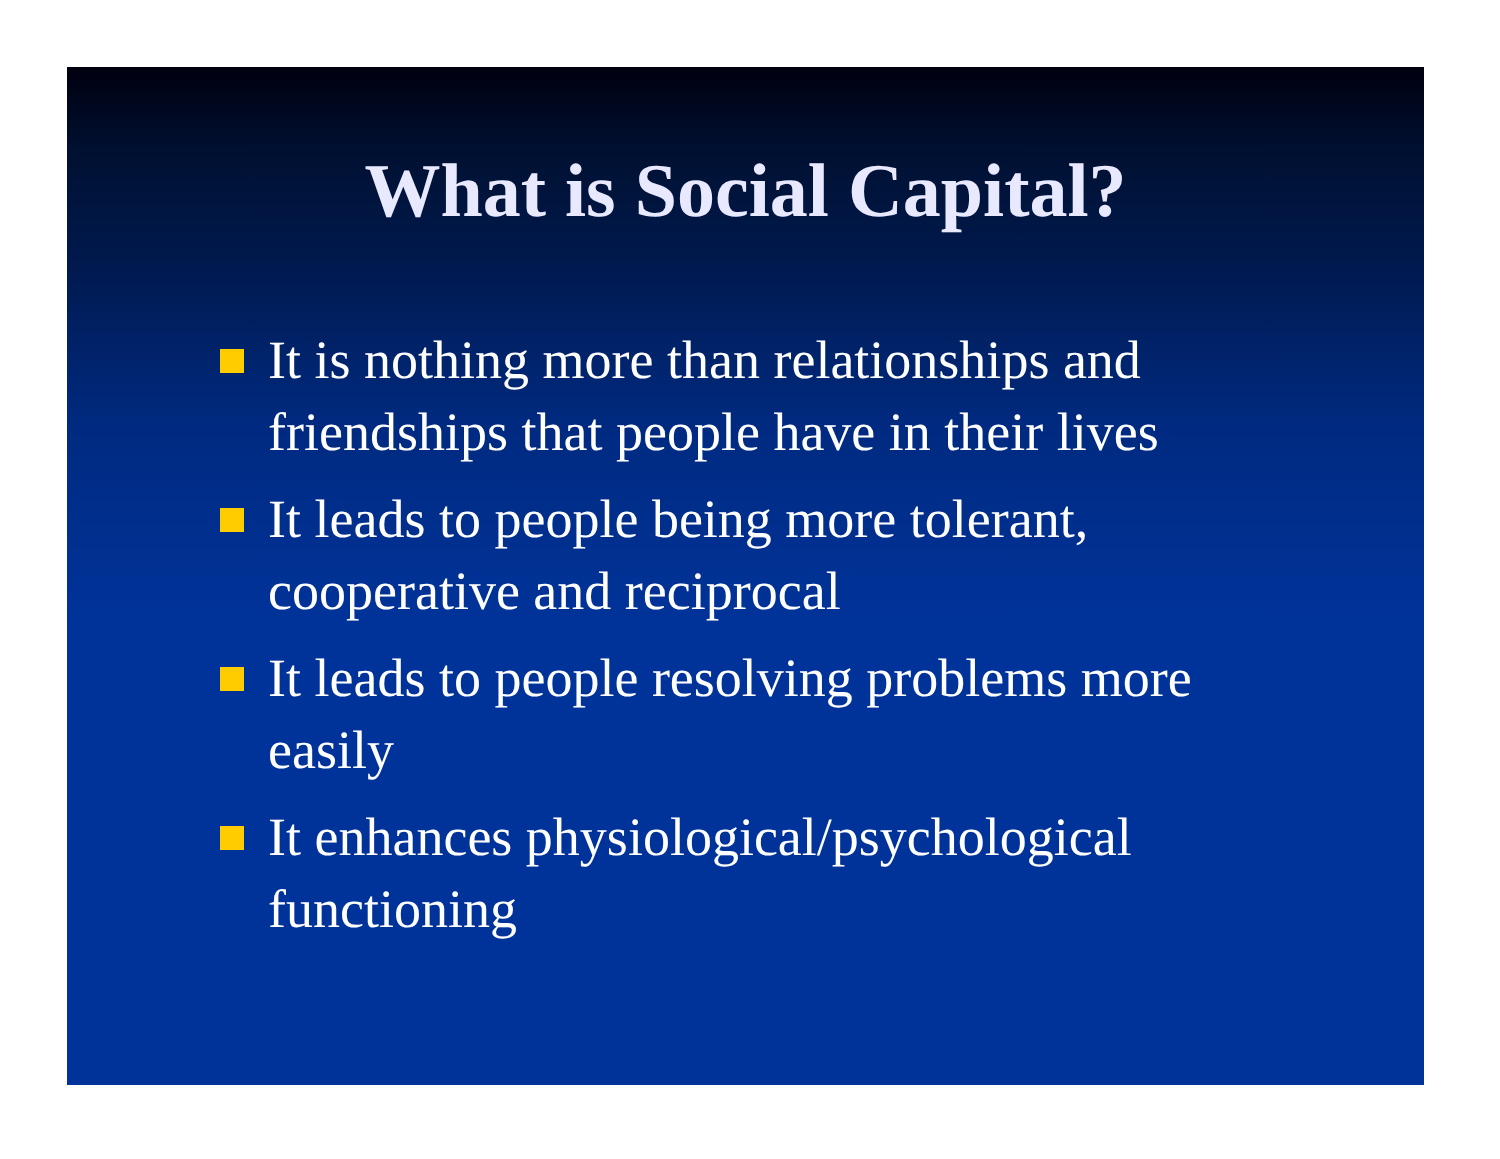What is Social Capital?
It is nothing more than relationships and friendships that people have in their lives
It leads to people being more tolerant, cooperative and reciprocal
It leads to people resolving problems more easily
It enhances physiological/psychological functioning